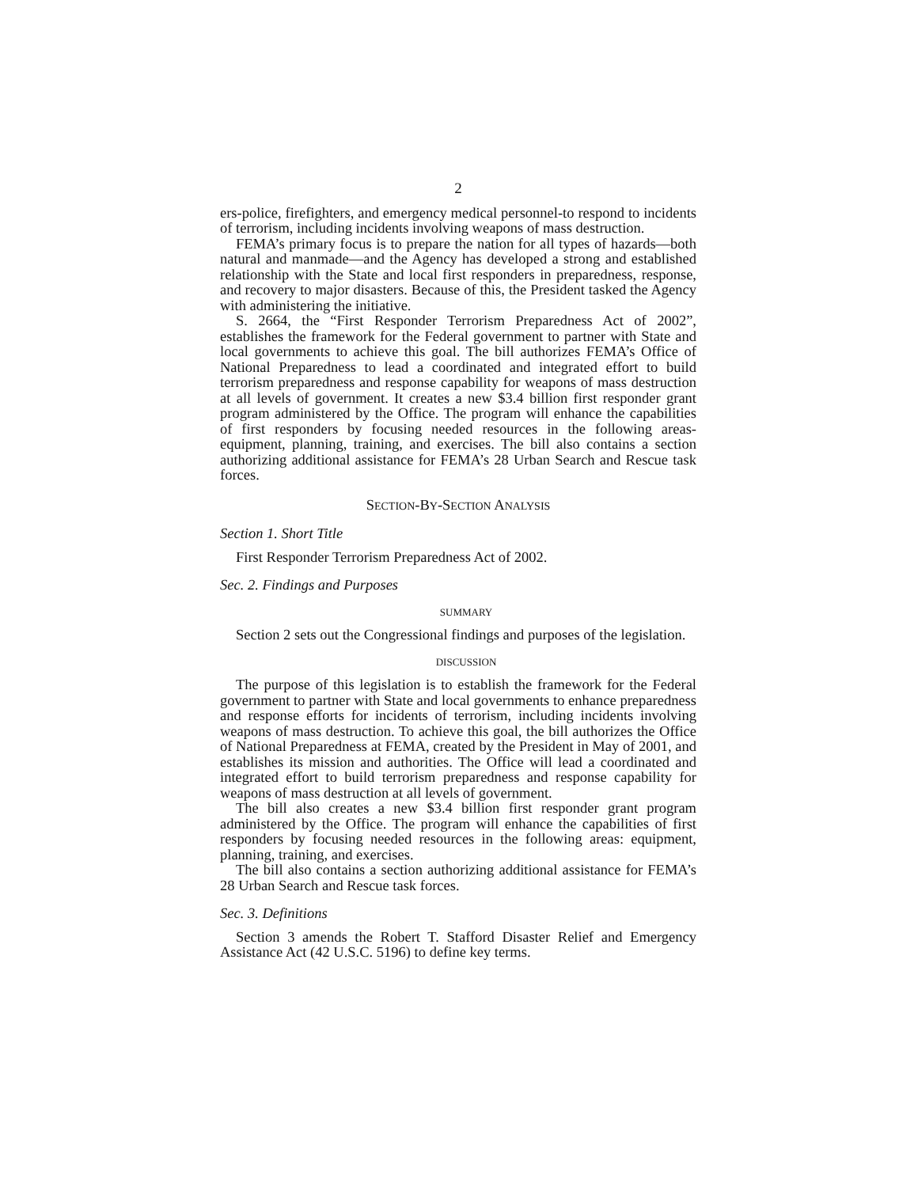2
ers-police, firefighters, and emergency medical personnel-to respond to incidents of terrorism, including incidents involving weapons of mass destruction.
FEMA’s primary focus is to prepare the nation for all types of hazards—both natural and manmade—and the Agency has developed a strong and established relationship with the State and local first responders in preparedness, response, and recovery to major disasters. Because of this, the President tasked the Agency with administering the initiative.
S. 2664, the “First Responder Terrorism Preparedness Act of 2002”, establishes the framework for the Federal government to partner with State and local governments to achieve this goal. The bill authorizes FEMA’s Office of National Preparedness to lead a coordinated and integrated effort to build terrorism preparedness and response capability for weapons of mass destruction at all levels of government. It creates a new $3.4 billion first responder grant program administered by the Office. The program will enhance the capabilities of first responders by focusing needed resources in the following areas-equipment, planning, training, and exercises. The bill also contains a section authorizing additional assistance for FEMA’s 28 Urban Search and Rescue task forces.
SECTION-BY-SECTION ANALYSIS
Section 1. Short Title
First Responder Terrorism Preparedness Act of 2002.
Sec. 2. Findings and Purposes
SUMMARY
Section 2 sets out the Congressional findings and purposes of the legislation.
DISCUSSION
The purpose of this legislation is to establish the framework for the Federal government to partner with State and local governments to enhance preparedness and response efforts for incidents of terrorism, including incidents involving weapons of mass destruction. To achieve this goal, the bill authorizes the Office of National Preparedness at FEMA, created by the President in May of 2001, and establishes its mission and authorities. The Office will lead a coordinated and integrated effort to build terrorism preparedness and response capability for weapons of mass destruction at all levels of government.
The bill also creates a new $3.4 billion first responder grant program administered by the Office. The program will enhance the capabilities of first responders by focusing needed resources in the following areas: equipment, planning, training, and exercises.
The bill also contains a section authorizing additional assistance for FEMA’s 28 Urban Search and Rescue task forces.
Sec. 3. Definitions
Section 3 amends the Robert T. Stafford Disaster Relief and Emergency Assistance Act (42 U.S.C. 5196) to define key terms.